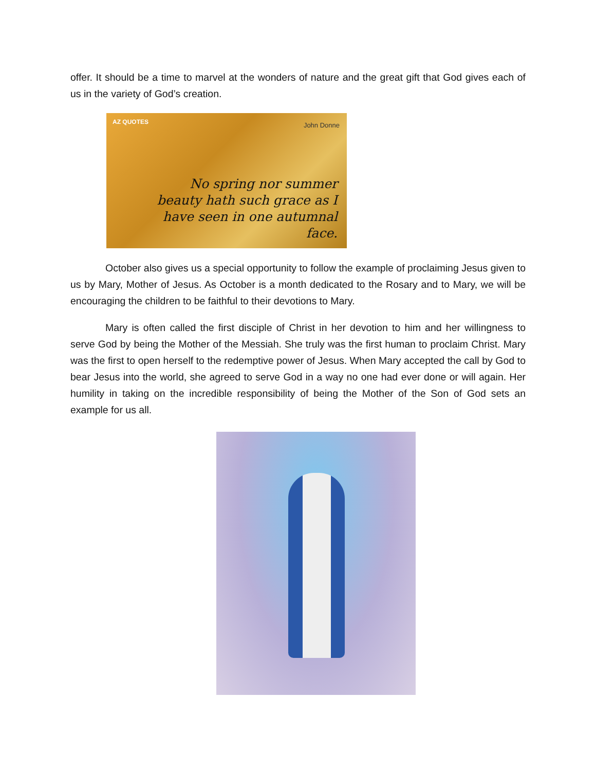offer. It should be a time to marvel at the wonders of nature and the great gift that God gives each of us in the variety of God’s creation.
AZ QUOTES John Donne
No spring nor summer beauty hath such grace as I have seen in one autumnal face.
October also gives us a special opportunity to follow the example of proclaiming Jesus given to us by Mary, Mother of Jesus. As October is a month dedicated to the Rosary and to Mary, we will be encouraging the children to be faithful to their devotions to Mary.
Mary is often called the first disciple of Christ in her devotion to him and her willingness to serve God by being the Mother of the Messiah. She truly was the first human to proclaim Christ. Mary was the first to open herself to the redemptive power of Jesus. When Mary accepted the call by God to bear Jesus into the world, she agreed to serve God in a way no one had ever done or will again. Her humility in taking on the incredible responsibility of being the Mother of the Son of God sets an example for us all.